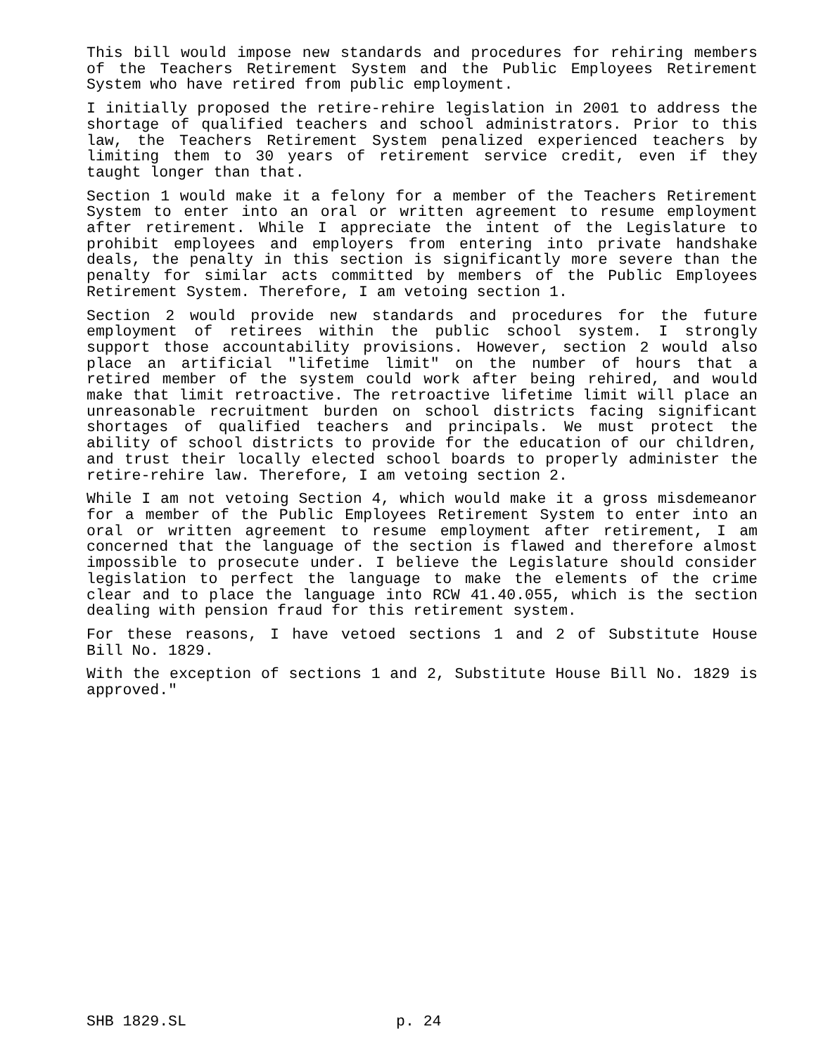This bill would impose new standards and procedures for rehiring members of the Teachers Retirement System and the Public Employees Retirement System who have retired from public employment.
I initially proposed the retire-rehire legislation in 2001 to address the shortage of qualified teachers and school administrators. Prior to this law, the Teachers Retirement System penalized experienced teachers by limiting them to 30 years of retirement service credit, even if they taught longer than that.
Section 1 would make it a felony for a member of the Teachers Retirement System to enter into an oral or written agreement to resume employment after retirement. While I appreciate the intent of the Legislature to prohibit employees and employers from entering into private handshake deals, the penalty in this section is significantly more severe than the penalty for similar acts committed by members of the Public Employees Retirement System. Therefore, I am vetoing section 1.
Section 2 would provide new standards and procedures for the future employment of retirees within the public school system. I strongly support those accountability provisions. However, section 2 would also place an artificial "lifetime limit" on the number of hours that a retired member of the system could work after being rehired, and would make that limit retroactive. The retroactive lifetime limit will place an unreasonable recruitment burden on school districts facing significant shortages of qualified teachers and principals. We must protect the ability of school districts to provide for the education of our children, and trust their locally elected school boards to properly administer the retire-rehire law. Therefore, I am vetoing section 2.
While I am not vetoing Section 4, which would make it a gross misdemeanor for a member of the Public Employees Retirement System to enter into an oral or written agreement to resume employment after retirement, I am concerned that the language of the section is flawed and therefore almost impossible to prosecute under. I believe the Legislature should consider legislation to perfect the language to make the elements of the crime clear and to place the language into RCW 41.40.055, which is the section dealing with pension fraud for this retirement system.
For these reasons, I have vetoed sections 1 and 2 of Substitute House Bill No. 1829.
With the exception of sections 1 and 2, Substitute House Bill No. 1829 is approved."
SHB 1829.SL p. 24